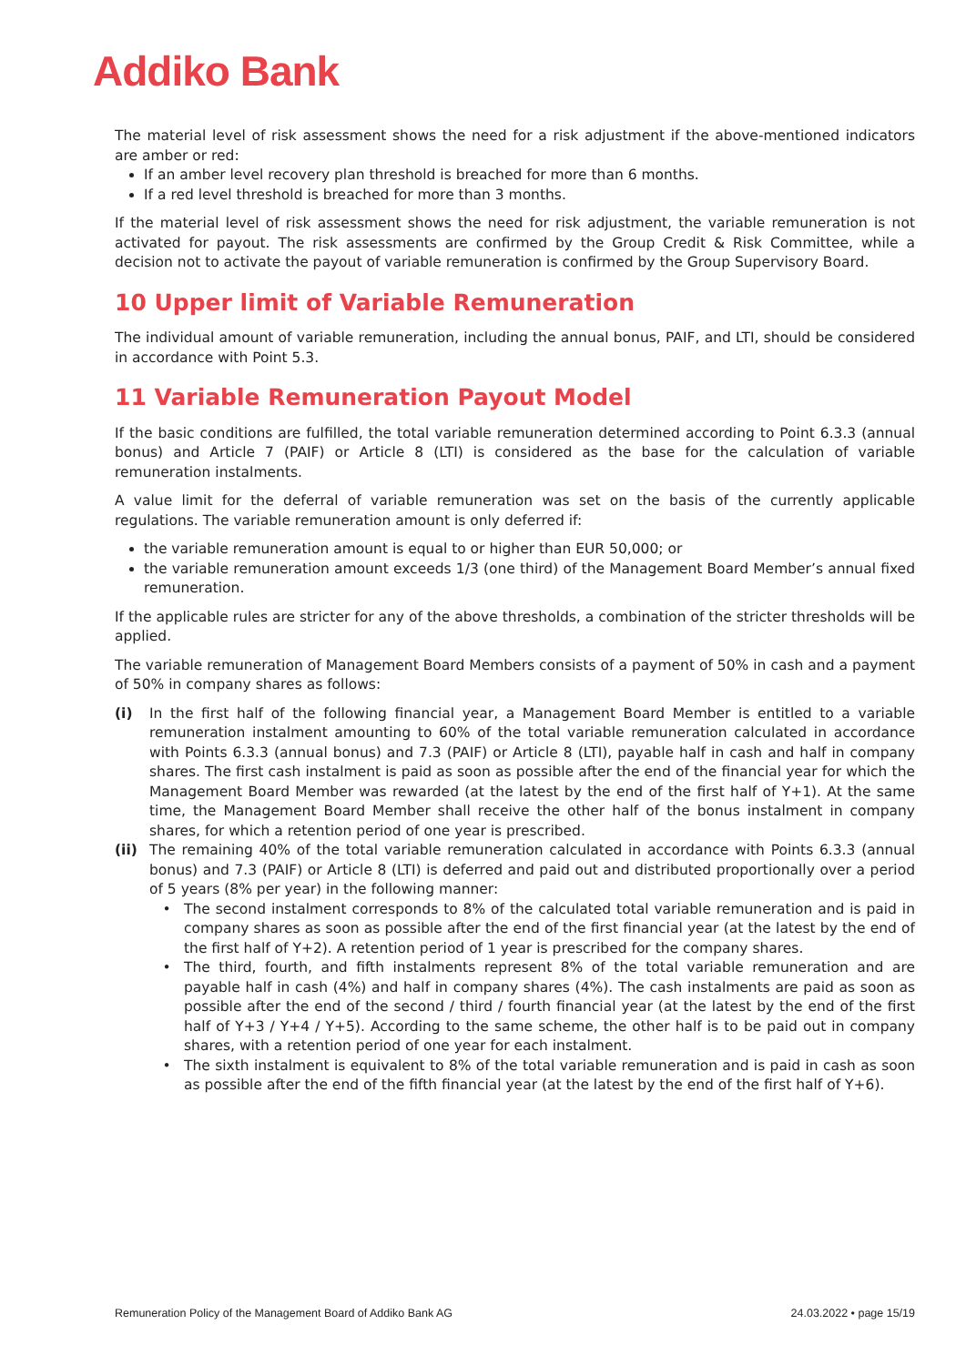Addiko Bank
The material level of risk assessment shows the need for a risk adjustment if the above-mentioned indicators are amber or red:
If an amber level recovery plan threshold is breached for more than 6 months.
If a red level threshold is breached for more than 3 months.
If the material level of risk assessment shows the need for risk adjustment, the variable remuneration is not activated for payout. The risk assessments are confirmed by the Group Credit & Risk Committee, while a decision not to activate the payout of variable remuneration is confirmed by the Group Supervisory Board.
10 Upper limit of Variable Remuneration
The individual amount of variable remuneration, including the annual bonus, PAIF, and LTI, should be considered in accordance with Point 5.3.
11 Variable Remuneration Payout Model
If the basic conditions are fulfilled, the total variable remuneration determined according to Point 6.3.3 (annual bonus) and Article 7 (PAIF) or Article 8 (LTI) is considered as the base for the calculation of variable remuneration instalments.
A value limit for the deferral of variable remuneration was set on the basis of the currently applicable regulations. The variable remuneration amount is only deferred if:
the variable remuneration amount is equal to or higher than EUR 50,000; or
the variable remuneration amount exceeds 1/3 (one third) of the Management Board Member’s annual fixed remuneration.
If the applicable rules are stricter for any of the above thresholds, a combination of the stricter thresholds will be applied.
The variable remuneration of Management Board Members consists of a payment of 50% in cash and a payment of 50% in company shares as follows:
(i) In the first half of the following financial year, a Management Board Member is entitled to a variable remuneration instalment amounting to 60% of the total variable remuneration calculated in accordance with Points 6.3.3 (annual bonus) and 7.3 (PAIF) or Article 8 (LTI), payable half in cash and half in company shares. The first cash instalment is paid as soon as possible after the end of the financial year for which the Management Board Member was rewarded (at the latest by the end of the first half of Y+1). At the same time, the Management Board Member shall receive the other half of the bonus instalment in company shares, for which a retention period of one year is prescribed.
(ii) The remaining 40% of the total variable remuneration calculated in accordance with Points 6.3.3 (annual bonus) and 7.3 (PAIF) or Article 8 (LTI) is deferred and paid out and distributed proportionally over a period of 5 years (8% per year) in the following manner:
• The second instalment corresponds to 8% of the calculated total variable remuneration and is paid in company shares as soon as possible after the end of the first financial year (at the latest by the end of the first half of Y+2). A retention period of 1 year is prescribed for the company shares.
• The third, fourth, and fifth instalments represent 8% of the total variable remuneration and are payable half in cash (4%) and half in company shares (4%). The cash instalments are paid as soon as possible after the end of the second / third / fourth financial year (at the latest by the end of the first half of Y+3 / Y+4 / Y+5). According to the same scheme, the other half is to be paid out in company shares, with a retention period of one year for each instalment.
• The sixth instalment is equivalent to 8% of the total variable remuneration and is paid in cash as soon as possible after the end of the fifth financial year (at the latest by the end of the first half of Y+6).
Remuneration Policy of the Management Board of Addiko Bank AG 24.03.2022 • page 15/19